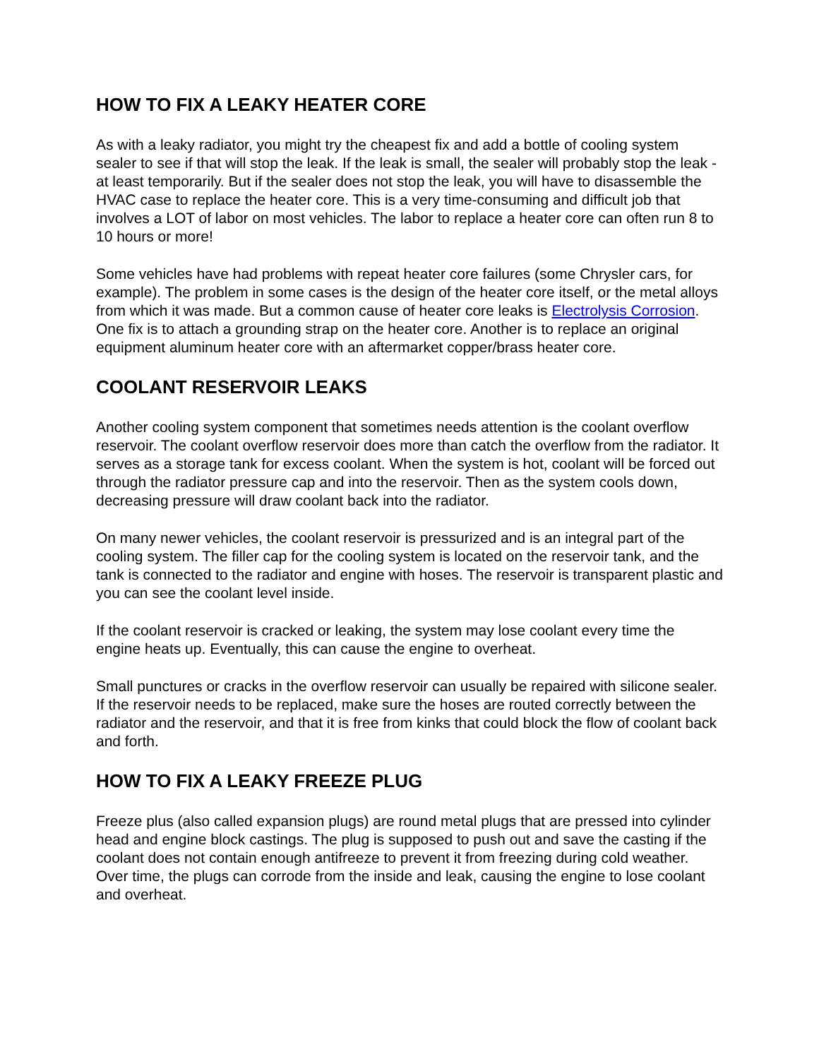HOW TO FIX A LEAKY HEATER CORE
As with a leaky radiator, you might try the cheapest fix and add a bottle of cooling system sealer to see if that will stop the leak. If the leak is small, the sealer will probably stop the leak - at least temporarily. But if the sealer does not stop the leak, you will have to disassemble the HVAC case to replace the heater core. This is a very time-consuming and difficult job that involves a LOT of labor on most vehicles. The labor to replace a heater core can often run 8 to 10 hours or more!
Some vehicles have had problems with repeat heater core failures (some Chrysler cars, for example). The problem in some cases is the design of the heater core itself, or the metal alloys from which it was made. But a common cause of heater core leaks is Electrolysis Corrosion. One fix is to attach a grounding strap on the heater core. Another is to replace an original equipment aluminum heater core with an aftermarket copper/brass heater core.
COOLANT RESERVOIR LEAKS
Another cooling system component that sometimes needs attention is the coolant overflow reservoir. The coolant overflow reservoir does more than catch the overflow from the radiator. It serves as a storage tank for excess coolant. When the system is hot, coolant will be forced out through the radiator pressure cap and into the reservoir. Then as the system cools down, decreasing pressure will draw coolant back into the radiator.
On many newer vehicles, the coolant reservoir is pressurized and is an integral part of the cooling system. The filler cap for the cooling system is located on the reservoir tank, and the tank is connected to the radiator and engine with hoses. The reservoir is transparent plastic and you can see the coolant level inside.
If the coolant reservoir is cracked or leaking, the system may lose coolant every time the engine heats up. Eventually, this can cause the engine to overheat.
Small punctures or cracks in the overflow reservoir can usually be repaired with silicone sealer. If the reservoir needs to be replaced, make sure the hoses are routed correctly between the radiator and the reservoir, and that it is free from kinks that could block the flow of coolant back and forth.
HOW TO FIX A LEAKY FREEZE PLUG
Freeze plus (also called expansion plugs) are round metal plugs that are pressed into cylinder head and engine block castings. The plug is supposed to push out and save the casting if the coolant does not contain enough antifreeze to prevent it from freezing during cold weather. Over time, the plugs can corrode from the inside and leak, causing the engine to lose coolant and overheat.